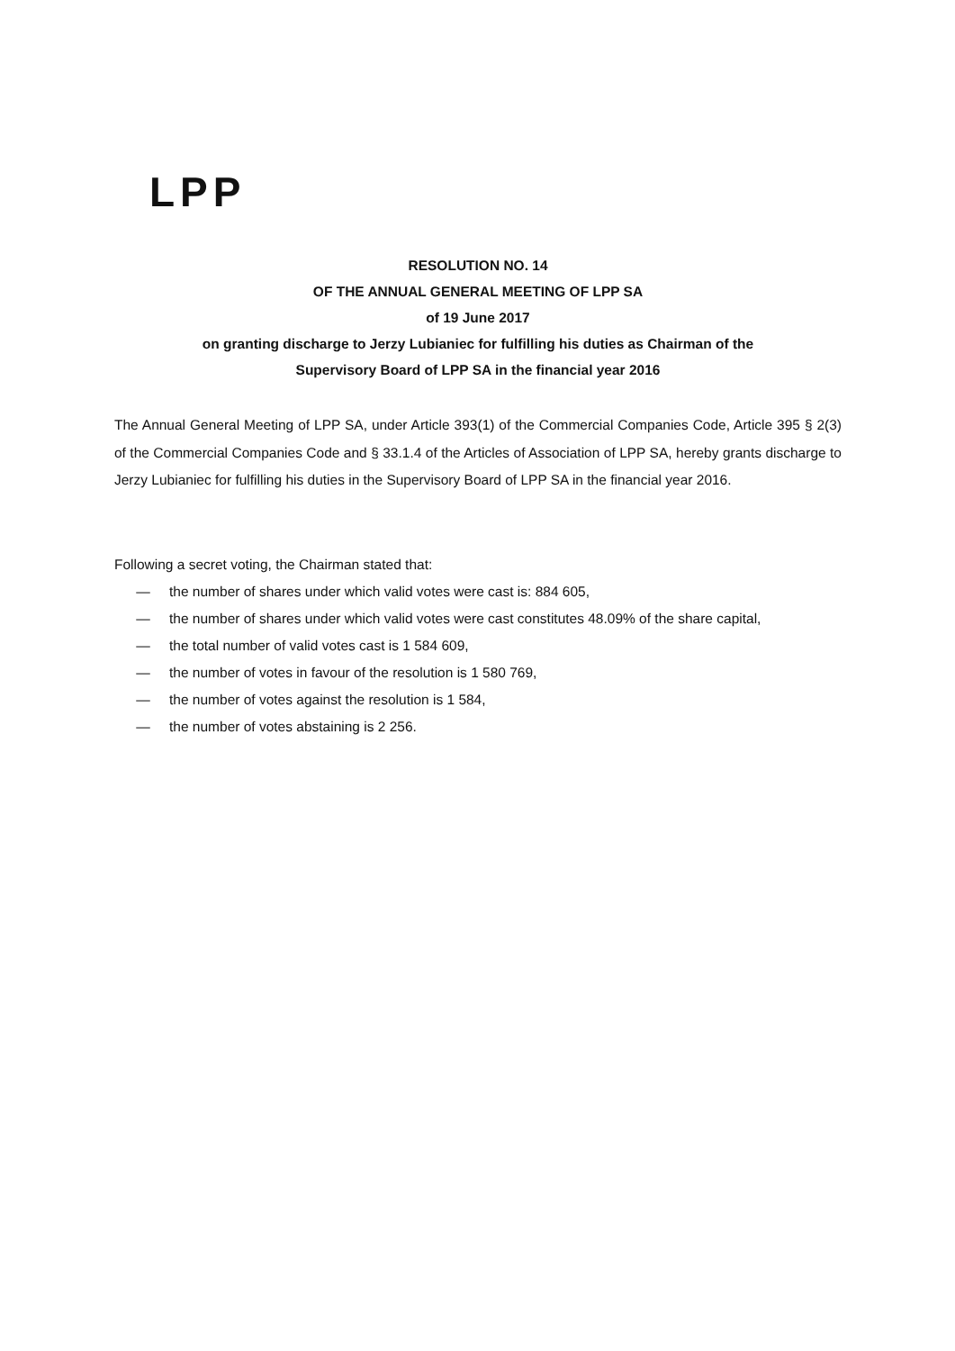LPP
RESOLUTION NO. 14
OF THE ANNUAL GENERAL MEETING OF LPP SA
of 19 June 2017
on granting discharge to Jerzy Lubianiec for fulfilling his duties as Chairman of the
Supervisory Board of LPP SA in the financial year 2016
The Annual General Meeting of LPP SA, under Article 393(1) of the Commercial Companies Code, Article 395 § 2(3) of the Commercial Companies Code and § 33.1.4 of the Articles of Association of LPP SA, hereby grants discharge to Jerzy Lubianiec for fulfilling his duties in the Supervisory Board of LPP SA in the financial year 2016.
Following a secret voting, the Chairman stated that:
— the number of shares under which valid votes were cast is: 884 605,
— the number of shares under which valid votes were cast constitutes 48.09% of the share capital,
— the total number of valid votes cast is 1 584 609,
— the number of votes in favour of the resolution is 1 580 769,
— the number of votes against the resolution is 1 584,
— the number of votes abstaining is 2 256.